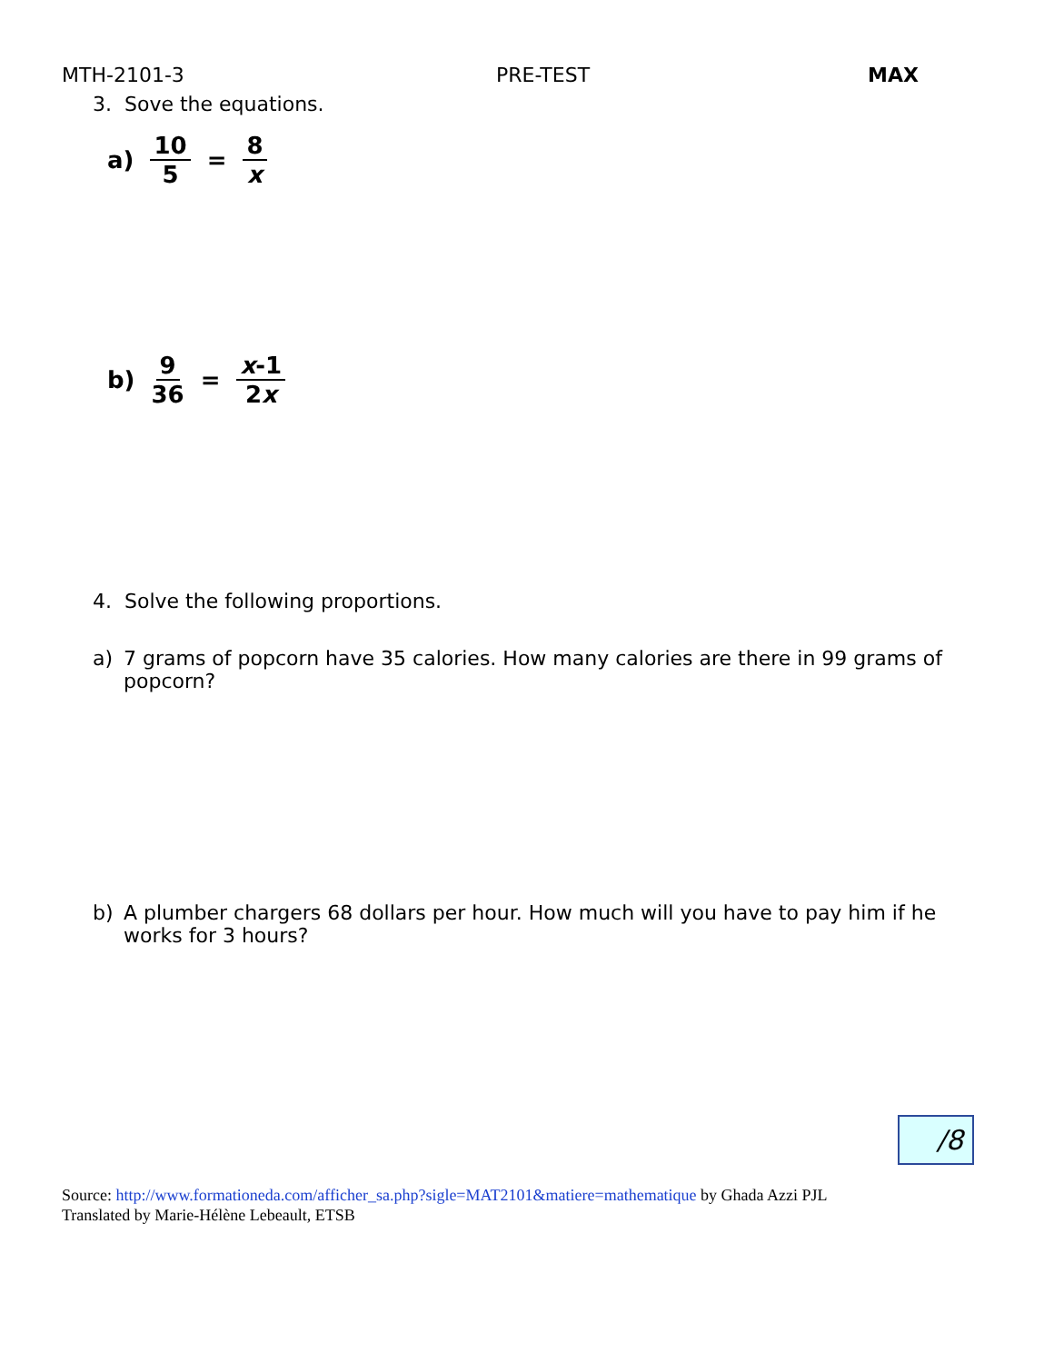MTH-2101-3 PRE-TEST MAX
3. Sove the equations.
a) 10 5 = 8 x
b) 9 36 = x-1 2x
4. Solve the following proportions.
a) 7 grams of popcorn have 35 calories. How many calories are there in 99 grams of popcorn?
b) A plumber chargers 68 dollars per hour. How much will you have to pay him if he works for 3 hours?
/8
Source: http://www.formationeda.com/afficher_sa.php?sigle=MAT2101&matiere=mathematique by Ghada Azzi PJL
Translated by Marie-Hélène Lebeault, ETSB